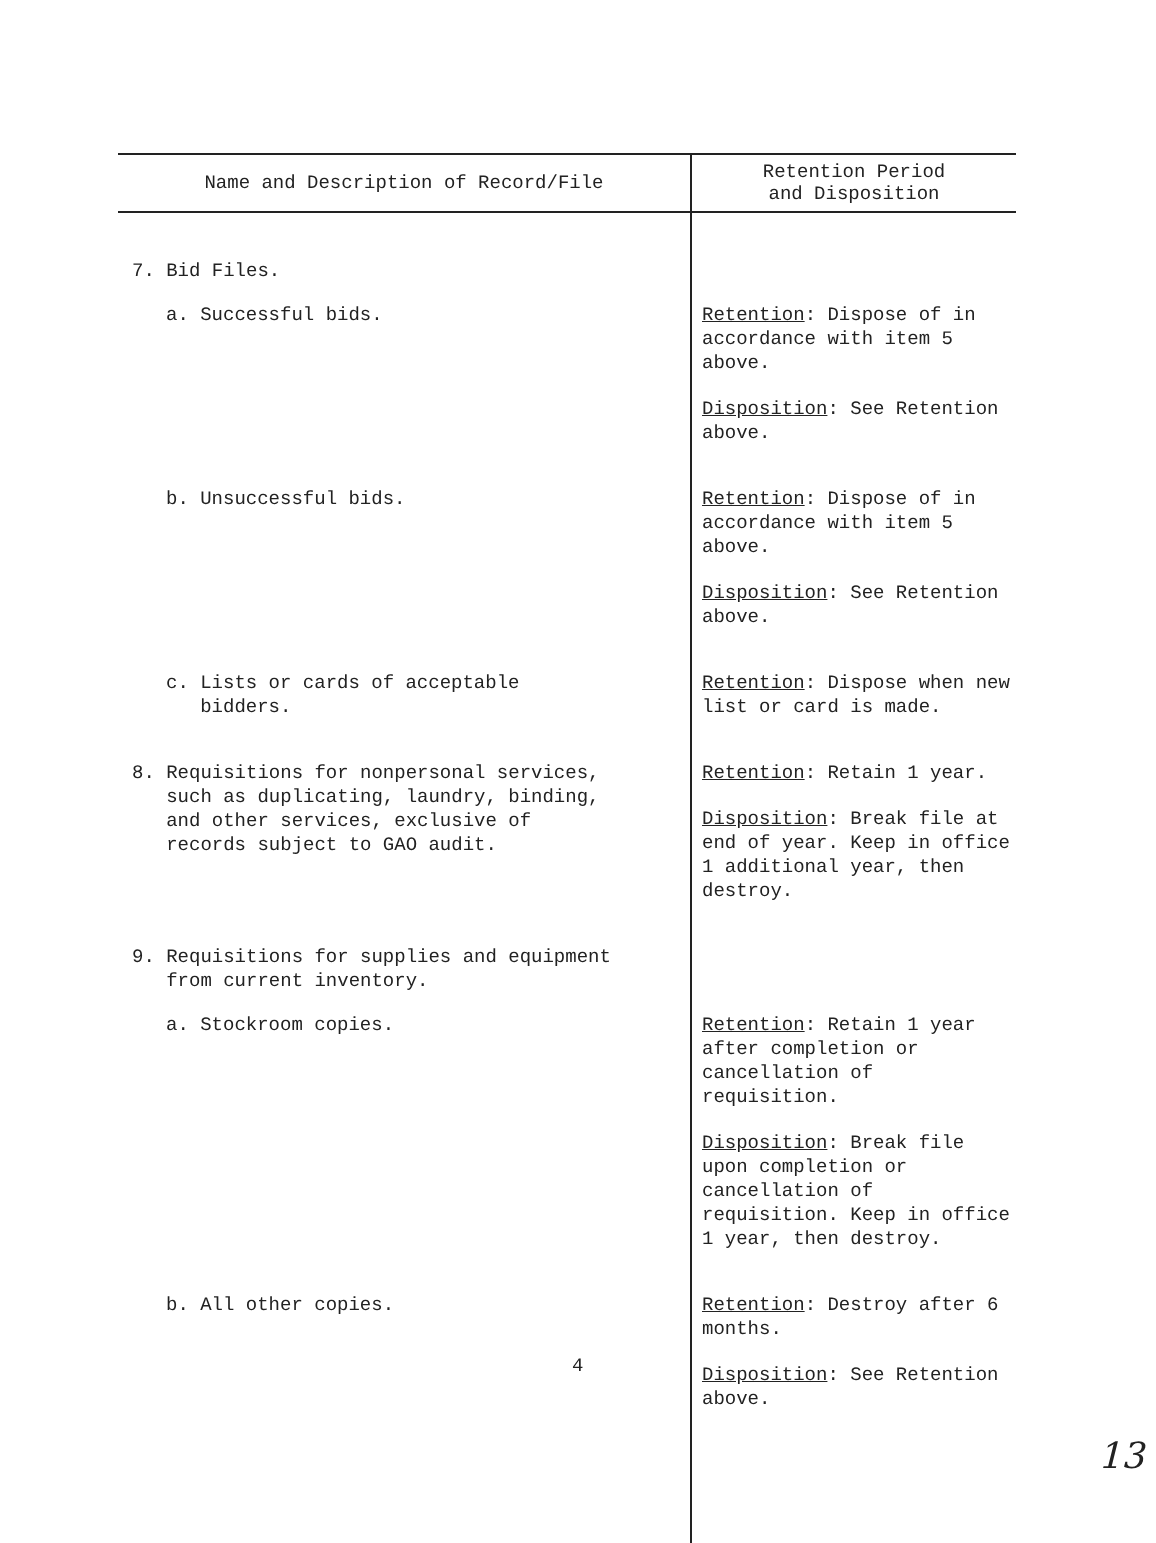| Name and Description of Record/File | Retention Period and Disposition |
| --- | --- |
| 7. Bid Files. | |
| a. Successful bids. | Retention : Dispose of in accordance with item 5 above. Disposition : See Retention above. |
| b. Unsuccessful bids. | Retention : Dispose of in accordance with item 5 above. Disposition : See Retention above. |
| c. Lists or cards of acceptable bidders. | Retention : Dispose when new list or card is made. |
| 8. Requisitions for nonpersonal services, such as duplicating, laundry, binding, and other services, exclusive of records subject to GAO audit. | Retention : Retain 1 year. Disposition : Break file at end of year. Keep in office 1 additional year, then destroy. |
| 9. Requisitions for supplies and equipment from current inventory. | |
| a. Stockroom copies. | Retention : Retain 1 year after completion or cancellation of requisition. Disposition : Break file upon completion or cancellation of requisition. Keep in office 1 year, then destroy. |
| b. All other copies. | Retention : Destroy after 6 months. Disposition : See Retention above. |
4
13